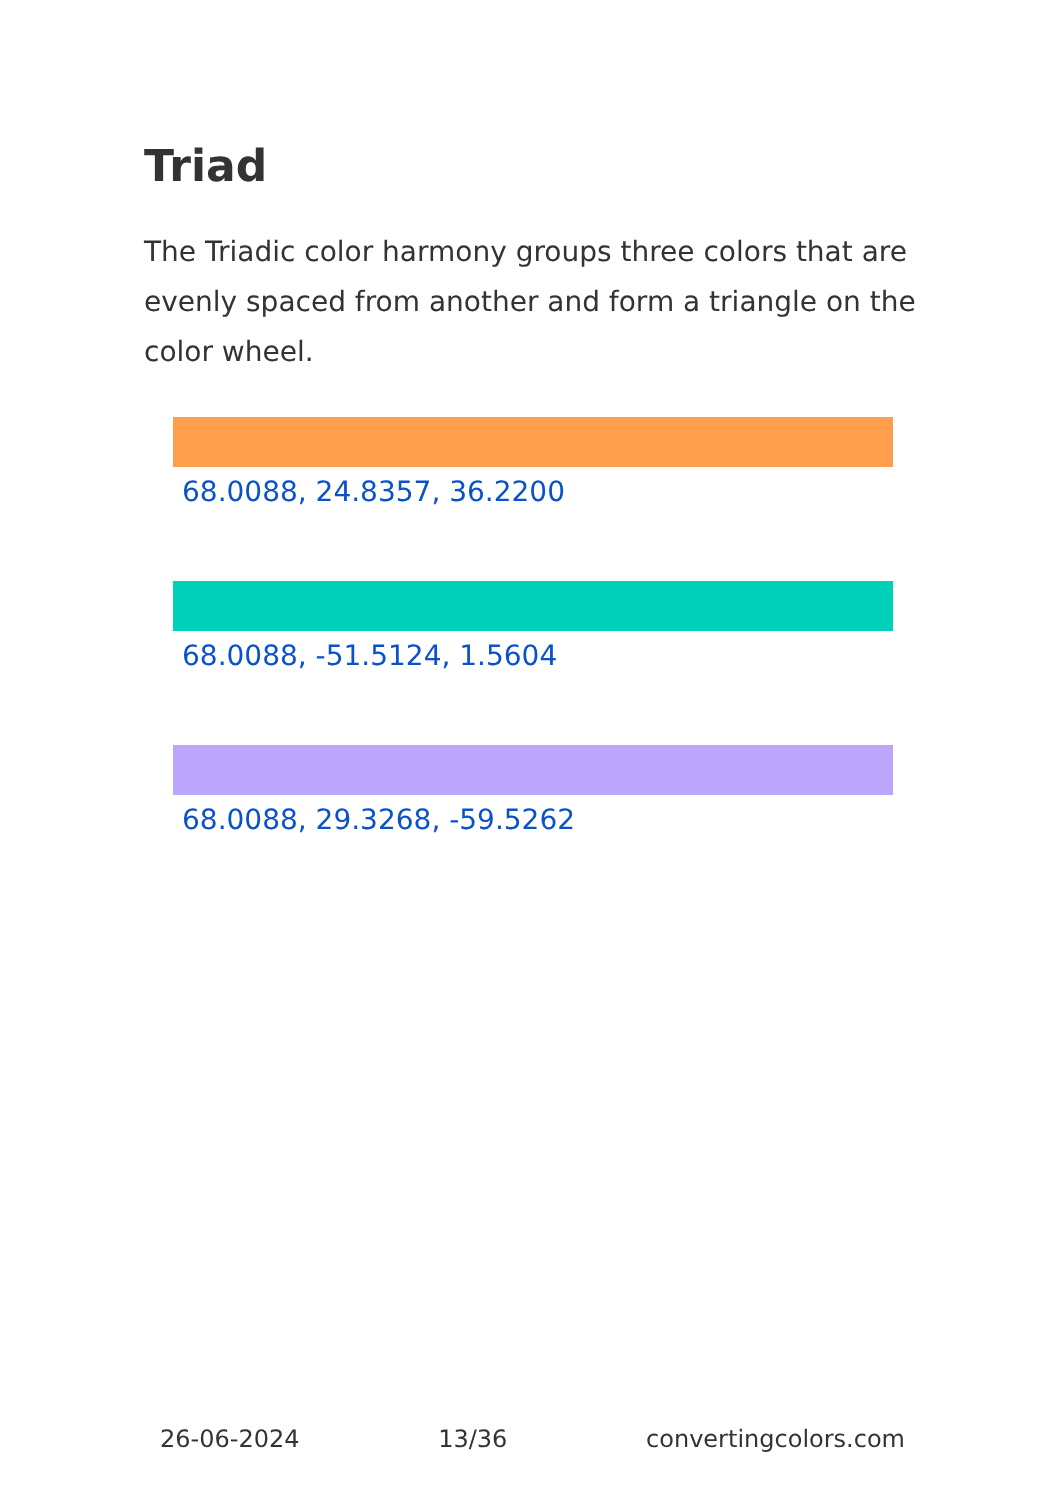Triad
The Triadic color harmony groups three colors that are evenly spaced from another and form a triangle on the color wheel.
68.0088, 24.8357, 36.2200
68.0088, -51.5124, 1.5604
68.0088, 29.3268, -59.5262
26-06-2024 13/36 convertingcolors.com